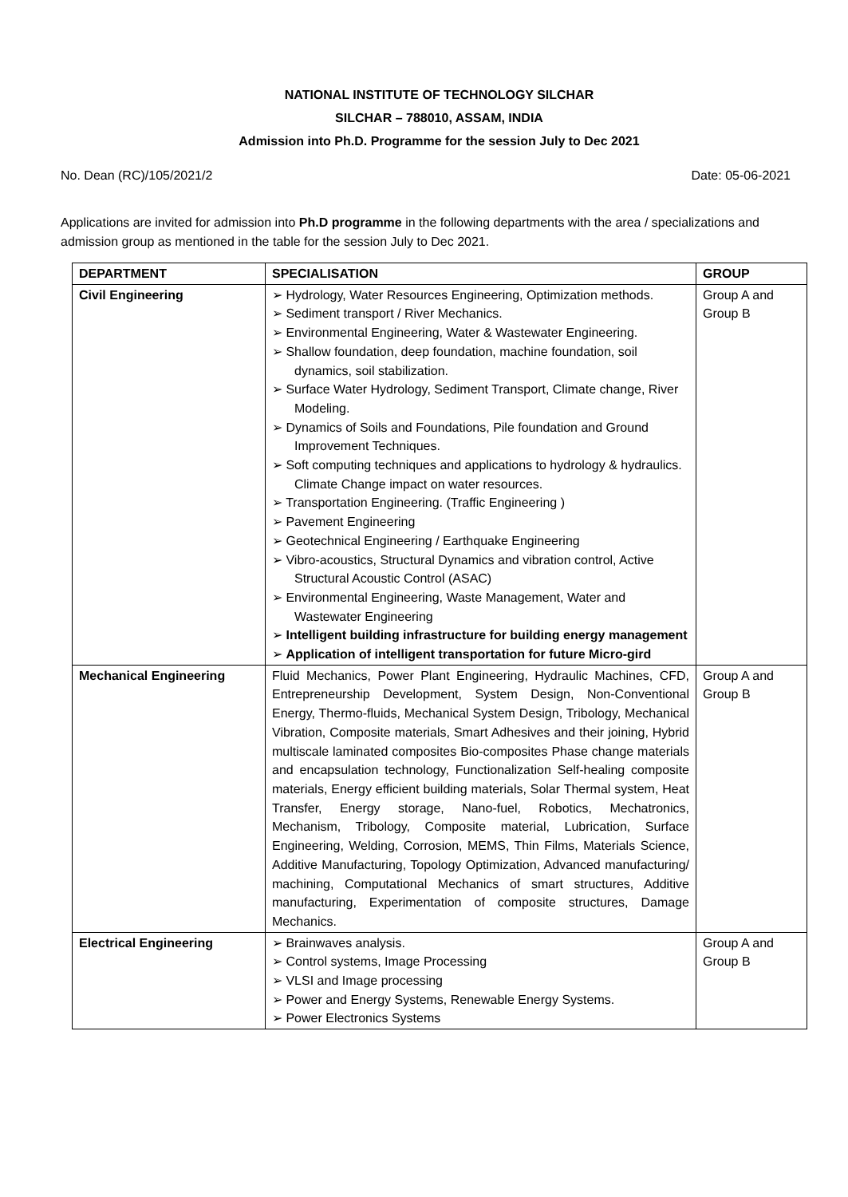NATIONAL INSTITUTE OF TECHNOLOGY SILCHAR
SILCHAR – 788010, ASSAM, INDIA
Admission into Ph.D. Programme for the session July to Dec 2021
No. Dean (RC)/105/2021/2 Date: 05-06-2021
Applications are invited for admission into Ph.D programme in the following departments with the area / specializations and admission group as mentioned in the table for the session July to Dec 2021.
| DEPARTMENT | SPECIALISATION | GROUP |
| --- | --- | --- |
| Civil Engineering | ➢ Hydrology, Water Resources Engineering, Optimization methods. ➢ Sediment transport / River Mechanics. ➢ Environmental Engineering, Water & Wastewater Engineering. ➢ Shallow foundation, deep foundation, machine foundation, soil dynamics, soil stabilization. ➢ Surface Water Hydrology, Sediment Transport, Climate change, River Modeling. ➢ Dynamics of Soils and Foundations, Pile foundation and Ground Improvement Techniques. ➢ Soft computing techniques and applications to hydrology & hydraulics. Climate Change impact on water resources. ➢ Transportation Engineering. (Traffic Engineering ) ➢ Pavement Engineering ➢ Geotechnical Engineering / Earthquake Engineering ➢ Vibro-acoustics, Structural Dynamics and vibration control, Active Structural Acoustic Control (ASAC) ➢ Environmental Engineering, Waste Management, Water and Wastewater Engineering ➢ Intelligent building infrastructure for building energy management ➢ Application of intelligent transportation for future Micro-gird | Group A and Group B |
| Mechanical Engineering | Fluid Mechanics, Power Plant Engineering, Hydraulic Machines, CFD, Entrepreneurship Development, System Design, Non-Conventional Energy, Thermo-fluids, Mechanical System Design, Tribology, Mechanical Vibration, Composite materials, Smart Adhesives and their joining, Hybrid multiscale laminated composites Bio-composites Phase change materials and encapsulation technology, Functionalization Self-healing composite materials, Energy efficient building materials, Solar Thermal system, Heat Transfer, Energy storage, Nano-fuel, Robotics, Mechatronics, Mechanism, Tribology, Composite material, Lubrication, Surface Engineering, Welding, Corrosion, MEMS, Thin Films, Materials Science, Additive Manufacturing, Topology Optimization, Advanced manufacturing/ machining, Computational Mechanics of smart structures, Additive manufacturing, Experimentation of composite structures, Damage Mechanics. | Group A and Group B |
| Electrical Engineering | ➢ Brainwaves analysis. ➢ Control systems, Image Processing ➢ VLSI and Image processing ➢ Power and Energy Systems, Renewable Energy Systems. ➢ Power Electronics Systems | Group A and Group B |